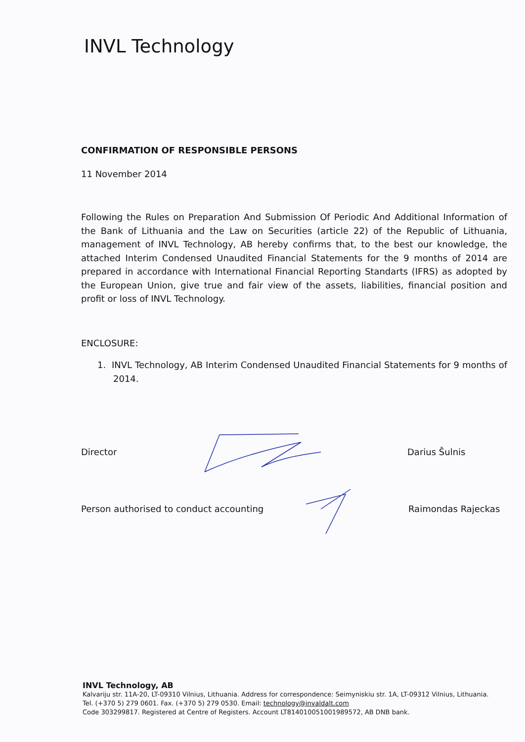INVL Technology
CONFIRMATION OF RESPONSIBLE PERSONS
11 November 2014
Following the Rules on Preparation And Submission Of Periodic And Additional Information of the Bank of Lithuania and the Law on Securities (article 22) of the Republic of Lithuania, management of INVL Technology, AB hereby confirms that, to the best our knowledge, the attached Interim Condensed Unaudited Financial Statements for the 9 months of 2014 are prepared in accordance with International Financial Reporting Standarts (IFRS) as adopted by the European Union, give true and fair view of the assets, liabilities, financial position and profit or loss of INVL Technology.
ENCLOSURE:
1. INVL Technology, AB Interim Condensed Unaudited Financial Statements for 9 months of 2014.
Director Darius Šulnis
Person authorised to conduct accounting Raimondas Rajeckas
INVL Technology, AB
Kalvariju str. 11A-20, LT-09310 Vilnius, Lithuania. Address for correspondence: Seimyniskiu str. 1A, LT-09312 Vilnius, Lithuania.
Tel. (+370 5) 279 0601. Fax. (+370 5) 279 0530. Email: technology@invaldalt.com
Code 303299817. Registered at Centre of Registers. Account LT814010051001989572, AB DNB bank.